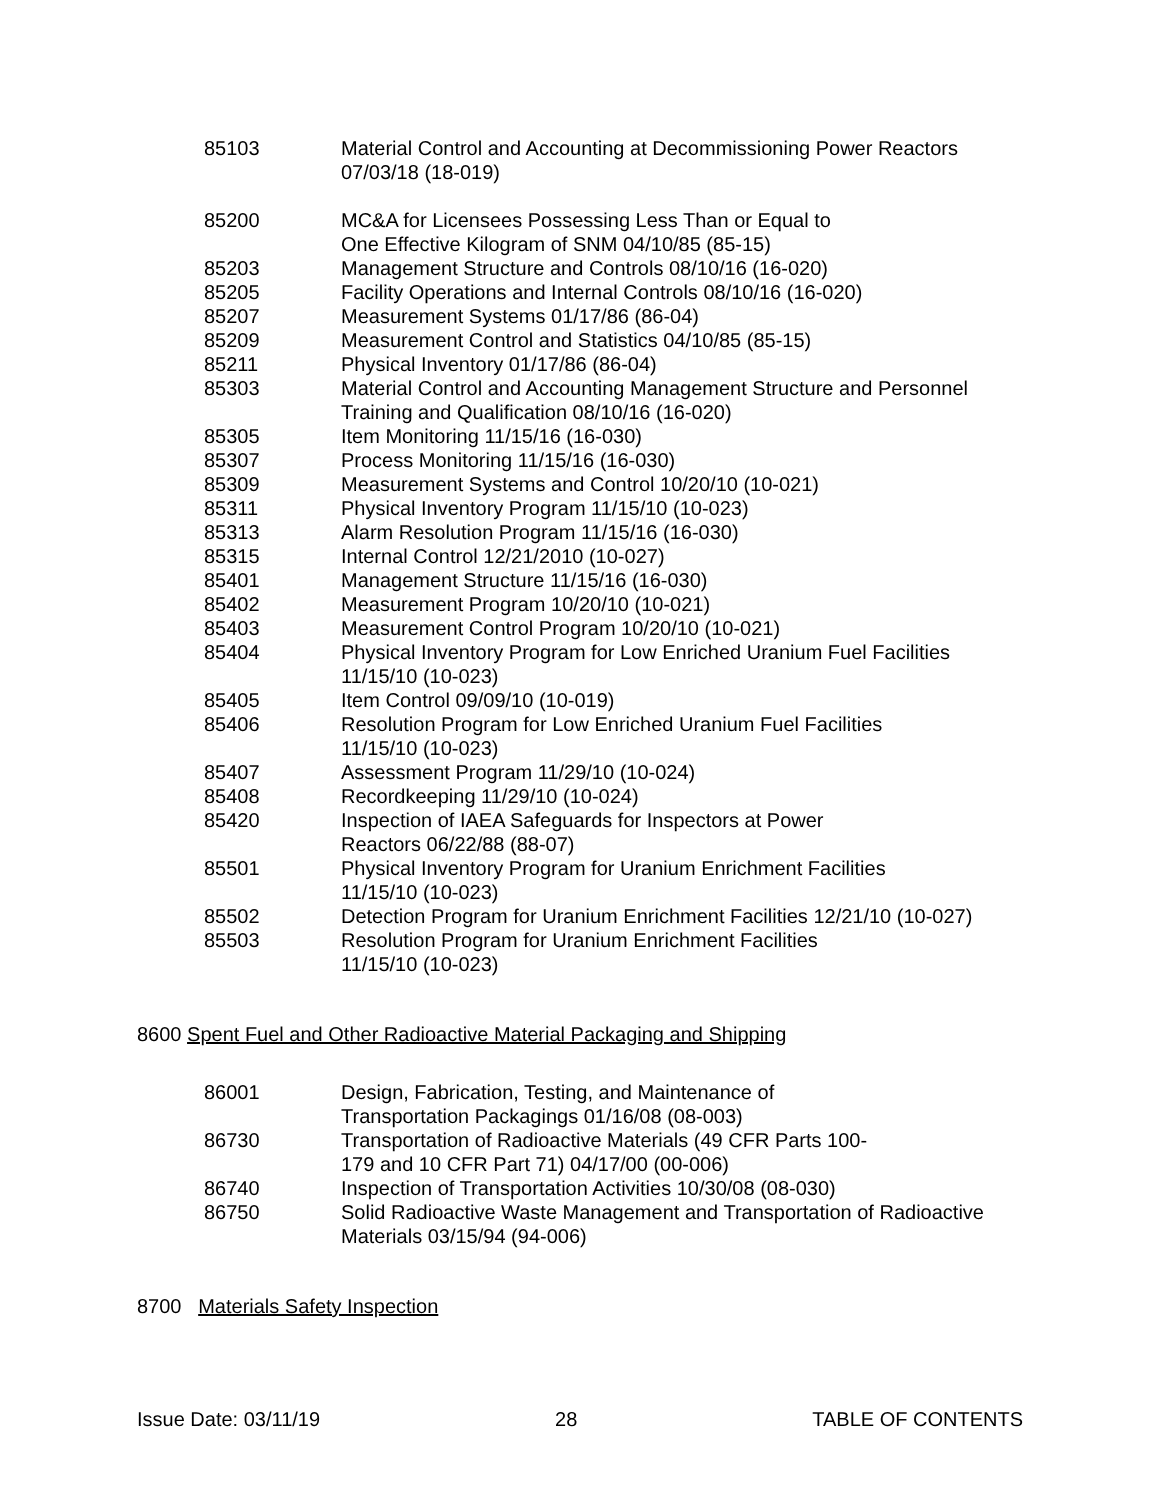85103 Material Control and Accounting at Decommissioning Power Reactors
07/03/18 (18-019)
85200 MC&A for Licensees Possessing Less Than or Equal to
One Effective Kilogram of SNM 04/10/85 (85-15)
85203 Management Structure and Controls 08/10/16 (16-020)
85205 Facility Operations and Internal Controls 08/10/16 (16-020)
85207 Measurement Systems 01/17/86 (86-04)
85209 Measurement Control and Statistics 04/10/85 (85-15)
85211 Physical Inventory 01/17/86 (86-04)
85303 Material Control and Accounting Management Structure and Personnel
Training and Qualification 08/10/16 (16-020)
85305 Item Monitoring 11/15/16 (16-030)
85307 Process Monitoring 11/15/16 (16-030)
85309 Measurement Systems and Control 10/20/10 (10-021)
85311 Physical Inventory Program 11/15/10 (10-023)
85313 Alarm Resolution Program 11/15/16 (16-030)
85315 Internal Control 12/21/2010 (10-027)
85401 Management Structure 11/15/16 (16-030)
85402 Measurement Program 10/20/10 (10-021)
85403 Measurement Control Program 10/20/10 (10-021)
85404 Physical Inventory Program for Low Enriched Uranium Fuel Facilities
11/15/10 (10-023)
85405 Item Control 09/09/10 (10-019)
85406 Resolution Program for Low Enriched Uranium Fuel Facilities
11/15/10 (10-023)
85407 Assessment Program 11/29/10 (10-024)
85408 Recordkeeping 11/29/10 (10-024)
85420 Inspection of IAEA Safeguards for Inspectors at Power
Reactors 06/22/88 (88-07)
85501 Physical Inventory Program for Uranium Enrichment Facilities
11/15/10 (10-023)
85502 Detection Program for Uranium Enrichment Facilities 12/21/10 (10-027)
85503 Resolution Program for Uranium Enrichment Facilities
11/15/10 (10-023)
8600 Spent Fuel and Other Radioactive Material Packaging and Shipping
86001 Design, Fabrication, Testing, and Maintenance of
Transportation Packagings 01/16/08 (08-003)
86730 Transportation of Radioactive Materials (49 CFR Parts 100-
179 and 10 CFR Part 71) 04/17/00 (00-006)
86740 Inspection of Transportation Activities 10/30/08 (08-030)
86750 Solid Radioactive Waste Management and Transportation of Radioactive
Materials 03/15/94 (94-006)
8700 Materials Safety Inspection
Issue Date: 03/11/19 28 TABLE OF CONTENTS